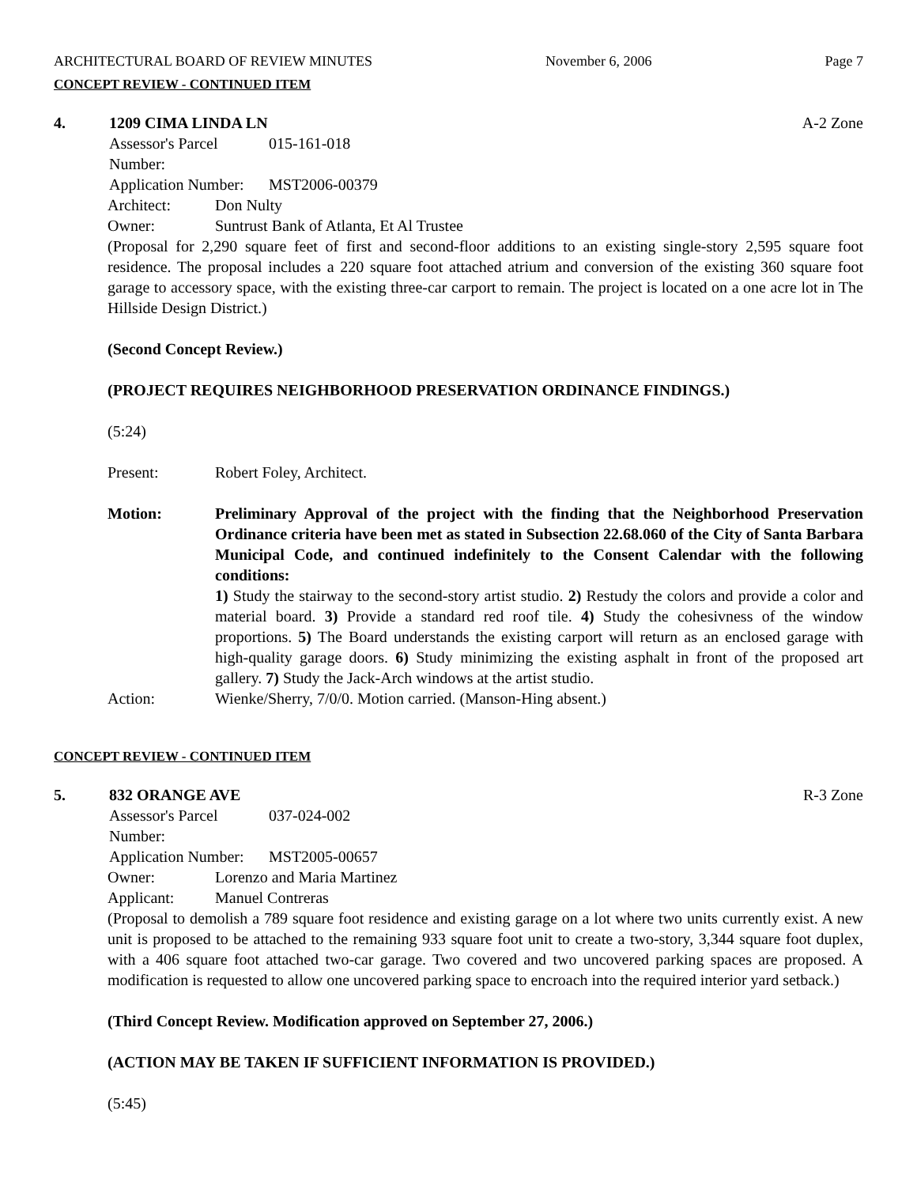ARCHITECTURAL BOARD OF REVIEW MINUTES November 6, 2006 Page 7
CONCEPT REVIEW - CONTINUED ITEM
4. 1209 CIMA LINDA LN A-2 Zone
Assessor's Parcel Number: 015-161-018
Application Number: MST2006-00379
Architect: Don Nulty
Owner: Suntrust Bank of Atlanta, Et Al Trustee
(Proposal for 2,290 square feet of first and second-floor additions to an existing single-story 2,595 square foot residence. The proposal includes a 220 square foot attached atrium and conversion of the existing 360 square foot garage to accessory space, with the existing three-car carport to remain. The project is located on a one acre lot in The Hillside Design District.)
(Second Concept Review.)
(PROJECT REQUIRES NEIGHBORHOOD PRESERVATION ORDINANCE FINDINGS.)
(5:24)
Present: Robert Foley, Architect.
Motion: Preliminary Approval of the project with the finding that the Neighborhood Preservation Ordinance criteria have been met as stated in Subsection 22.68.060 of the City of Santa Barbara Municipal Code, and continued indefinitely to the Consent Calendar with the following conditions:
1) Study the stairway to the second-story artist studio. 2) Restudy the colors and provide a color and material board. 3) Provide a standard red roof tile. 4) Study the cohesivness of the window proportions. 5) The Board understands the existing carport will return as an enclosed garage with high-quality garage doors. 6) Study minimizing the existing asphalt in front of the proposed art gallery. 7) Study the Jack-Arch windows at the artist studio.
Action: Wienke/Sherry, 7/0/0. Motion carried. (Manson-Hing absent.)
CONCEPT REVIEW - CONTINUED ITEM
5. 832 ORANGE AVE R-3 Zone
Assessor's Parcel Number: 037-024-002
Application Number: MST2005-00657
Owner: Lorenzo and Maria Martinez
Applicant: Manuel Contreras
(Proposal to demolish a 789 square foot residence and existing garage on a lot where two units currently exist. A new unit is proposed to be attached to the remaining 933 square foot unit to create a two-story, 3,344 square foot duplex, with a 406 square foot attached two-car garage. Two covered and two uncovered parking spaces are proposed. A modification is requested to allow one uncovered parking space to encroach into the required interior yard setback.)
(Third Concept Review. Modification approved on September 27, 2006.)
(ACTION MAY BE TAKEN IF SUFFICIENT INFORMATION IS PROVIDED.)
(5:45)